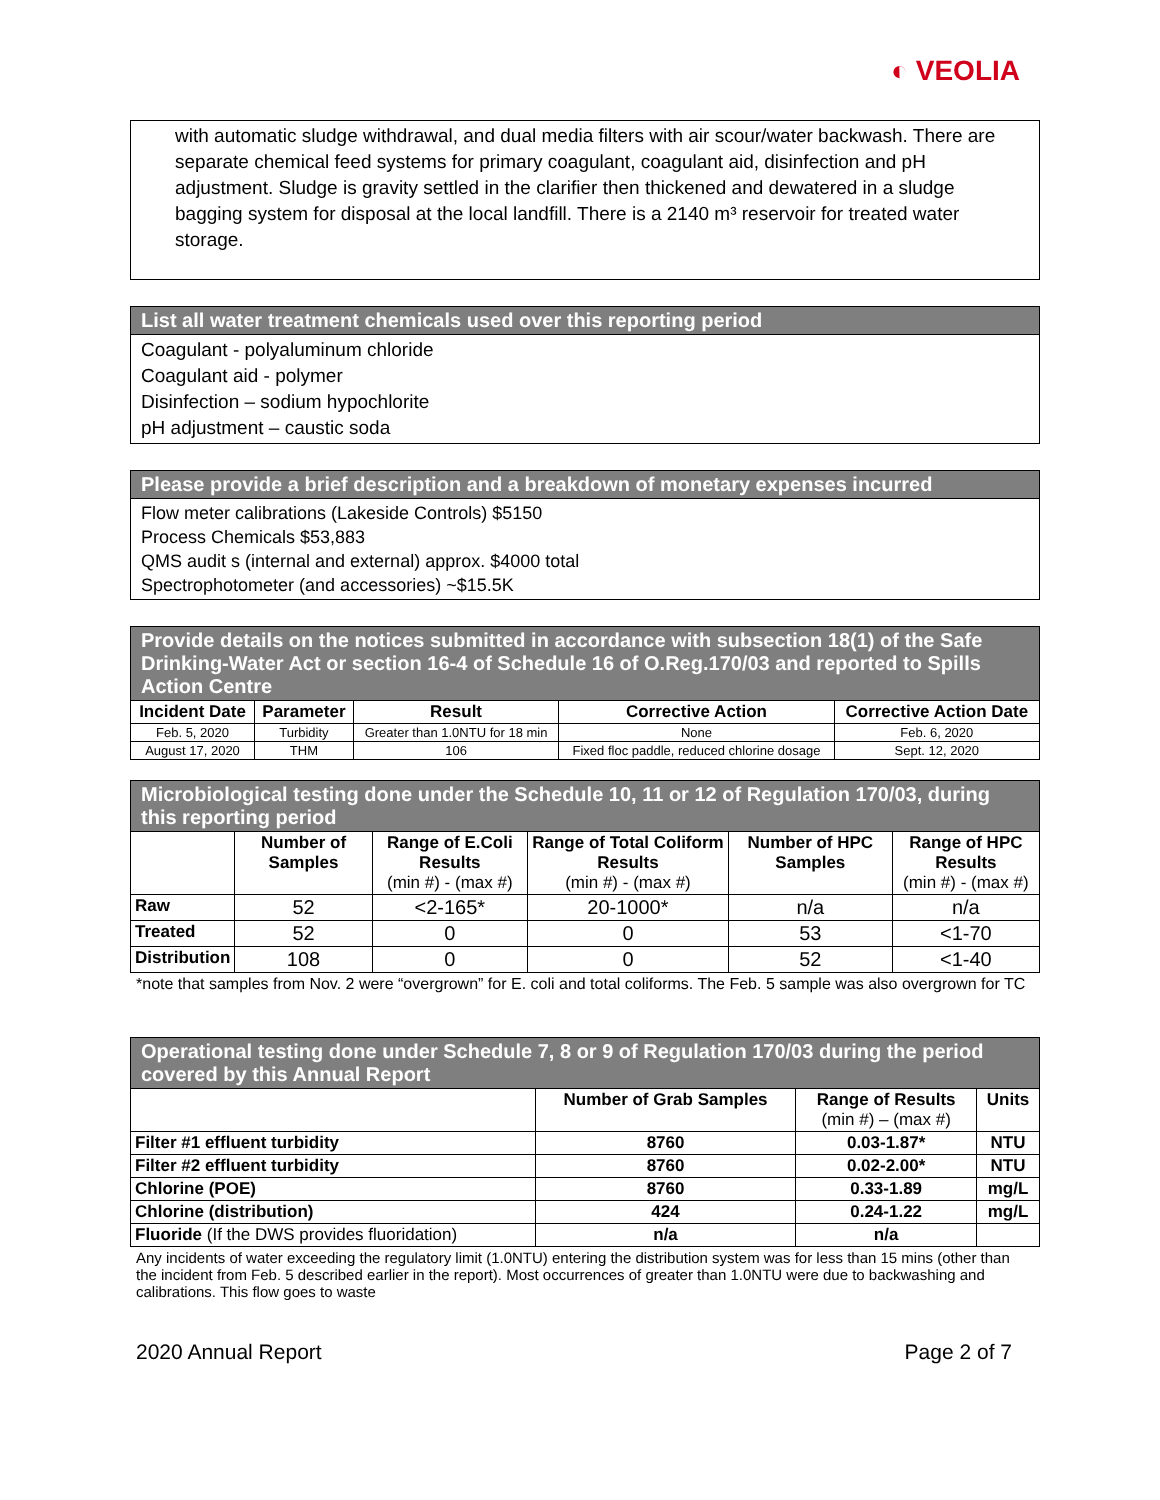◐ VEOLIA
with automatic sludge withdrawal, and dual media filters with air scour/water backwash. There are separate chemical feed systems for primary coagulant, coagulant aid, disinfection and pH adjustment. Sludge is gravity settled in the clarifier then thickened and dewatered in a sludge bagging system for disposal at the local landfill. There is a 2140 m³ reservoir for treated water storage.
List all water treatment chemicals used over this reporting period
Coagulant - polyaluminum chloride
Coagulant aid - polymer
Disinfection – sodium hypochlorite
pH adjustment – caustic soda
Please provide a brief description and a breakdown of monetary expenses incurred
Flow meter calibrations (Lakeside Controls) $5150
Process Chemicals $53,883
QMS audit s (internal and external) approx. $4000 total
Spectrophotometer (and accessories) ~$15.5K
Provide details on the notices submitted in accordance with subsection 18(1) of the Safe Drinking-Water Act or section 16-4 of Schedule 16 of O.Reg.170/03 and reported to Spills Action Centre
| Incident Date | Parameter | Result | Corrective Action | Corrective Action Date |
| --- | --- | --- | --- | --- |
| Feb. 5, 2020 | Turbidity | Greater than 1.0NTU for 18 min | None | Feb. 6, 2020 |
| August 17, 2020 | THM | 106 | Fixed floc paddle, reduced chlorine dosage | Sept. 12, 2020 |
Microbiological testing done under the Schedule 10, 11 or 12 of Regulation 170/03, during this reporting period
| | Number of Samples | Range of E.Coli Results (min #) - (max #) | Range of Total Coliform Results (min #) - (max #) | Number of HPC Samples | Range of HPC Results (min #) - (max #) |
| --- | --- | --- | --- | --- | --- |
| Raw | 52 | <2-165* | 20-1000* | n/a | n/a |
| Treated | 52 | 0 | 0 | 53 | <1-70 |
| Distribution | 108 | 0 | 0 | 52 | <1-40 |
*note that samples from Nov. 2 were “overgrown” for E. coli and total coliforms. The Feb. 5 sample was also overgrown for TC
Operational testing done under Schedule 7, 8 or 9 of Regulation 170/03 during the period covered by this Annual Report
| | Number of Grab Samples | Range of Results (min #) – (max #) | Units |
| --- | --- | --- | --- |
| Filter #1 effluent turbidity | 8760 | 0.03-1.87* | NTU |
| Filter #2 effluent turbidity | 8760 | 0.02-2.00* | NTU |
| Chlorine (POE) | 8760 | 0.33-1.89 | mg/L |
| Chlorine (distribution) | 424 | 0.24-1.22 | mg/L |
| Fluoride (If the DWS provides fluoridation) | n/a | n/a | |
Any incidents of water exceeding the regulatory limit (1.0NTU) entering the distribution system was for less than 15 mins (other than the incident from Feb. 5 described earlier in the report). Most occurrences of greater than 1.0NTU were due to backwashing and calibrations. This flow goes to waste
2020 Annual Report Page 2 of 7